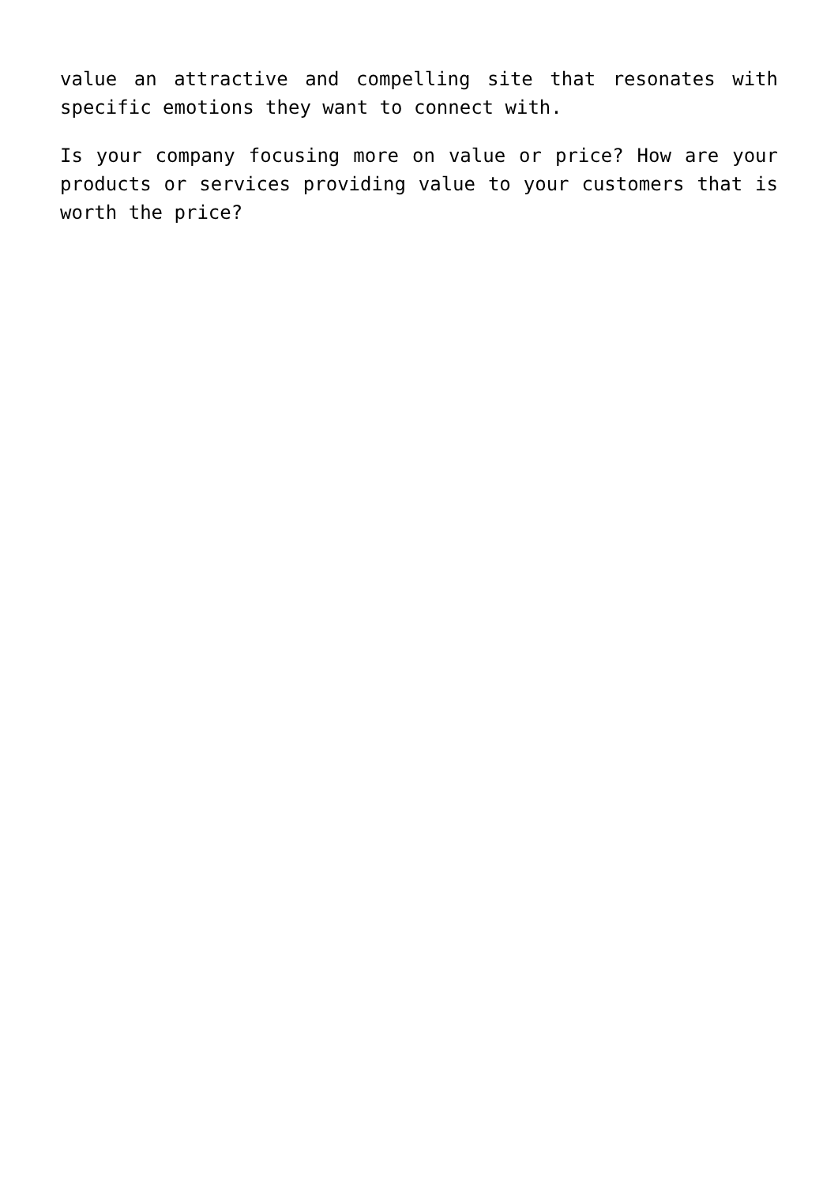value an attractive and compelling site that resonates with specific emotions they want to connect with.
Is your company focusing more on value or price? How are your products or services providing value to your customers that is worth the price?